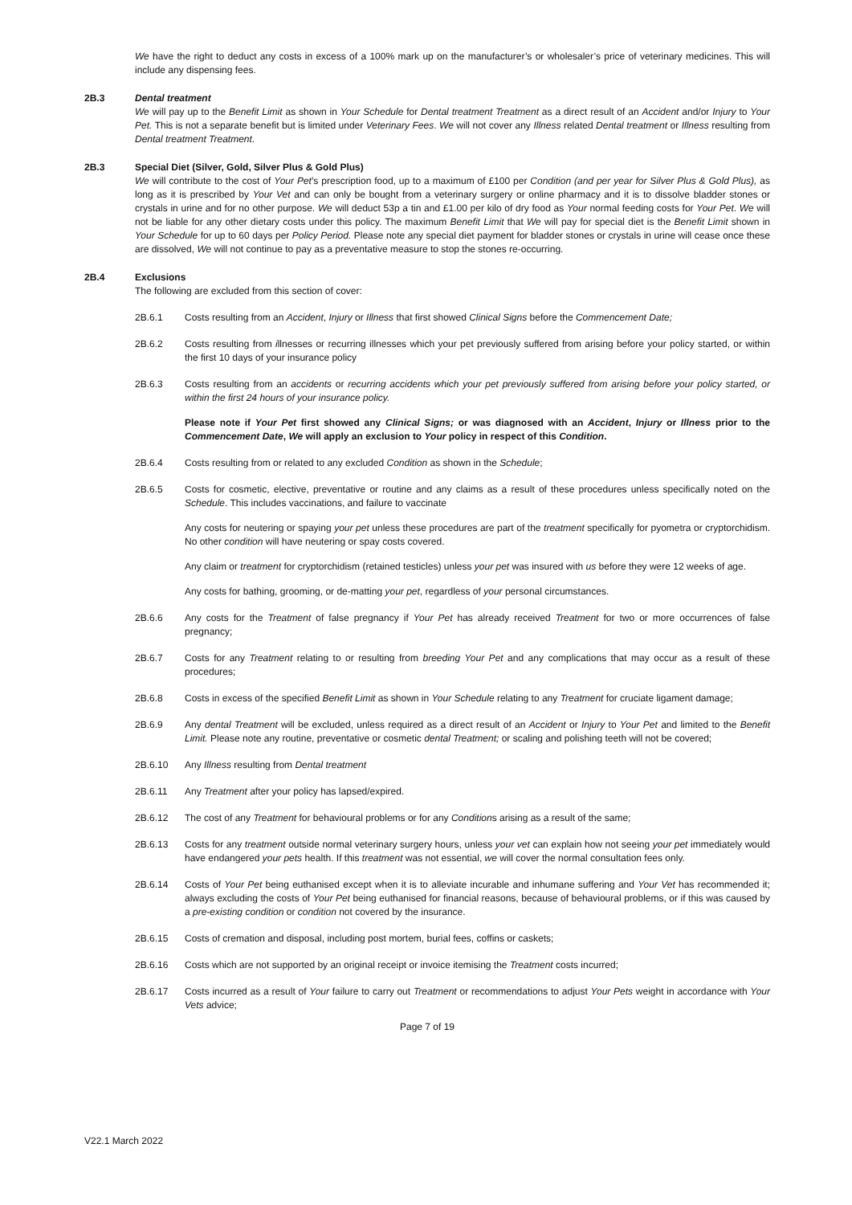We have the right to deduct any costs in excess of a 100% mark up on the manufacturer’s or wholesaler’s price of veterinary medicines. This will include any dispensing fees.
2B.3 Dental treatment
We will pay up to the Benefit Limit as shown in Your Schedule for Dental treatment Treatment as a direct result of an Accident and/or Injury to Your Pet. This is not a separate benefit but is limited under Veterinary Fees. We will not cover any Illness related Dental treatment or Illness resulting from Dental treatment Treatment.
2B.3 Special Diet (Silver, Gold, Silver Plus & Gold Plus)
We will contribute to the cost of Your Pet’s prescription food, up to a maximum of £100 per Condition (and per year for Silver Plus & Gold Plus), as long as it is prescribed by Your Vet and can only be bought from a veterinary surgery or online pharmacy and it is to dissolve bladder stones or crystals in urine and for no other purpose. We will deduct 53p a tin and £1.00 per kilo of dry food as Your normal feeding costs for Your Pet. We will not be liable for any other dietary costs under this policy. The maximum Benefit Limit that We will pay for special diet is the Benefit Limit shown in Your Schedule for up to 60 days per Policy Period. Please note any special diet payment for bladder stones or crystals in urine will cease once these are dissolved, We will not continue to pay as a preventative measure to stop the stones re-occurring.
2B.4 Exclusions
The following are excluded from this section of cover:
2B.6.1 Costs resulting from an Accident, Injury or Illness that first showed Clinical Signs before the Commencement Date;
2B.6.2 Costs resulting from illnesses or recurring illnesses which your pet previously suffered from arising before your policy started, or within the first 10 days of your insurance policy
2B.6.3 Costs resulting from an accidents or recurring accidents which your pet previously suffered from arising before your policy started, or within the first 24 hours of your insurance policy.
Please note if Your Pet first showed any Clinical Signs; or was diagnosed with an Accident, Injury or Illness prior to the Commencement Date, We will apply an exclusion to Your policy in respect of this Condition.
2B.6.4 Costs resulting from or related to any excluded Condition as shown in the Schedule;
2B.6.5 Costs for cosmetic, elective, preventative or routine and any claims as a result of these procedures unless specifically noted on the Schedule. This includes vaccinations, and failure to vaccinate
Any costs for neutering or spaying your pet unless these procedures are part of the treatment specifically for pyometra or cryptorchidism. No other condition will have neutering or spay costs covered.
Any claim or treatment for cryptorchidism (retained testicles) unless your pet was insured with us before they were 12 weeks of age.
Any costs for bathing, grooming, or de-matting your pet, regardless of your personal circumstances.
2B.6.6 Any costs for the Treatment of false pregnancy if Your Pet has already received Treatment for two or more occurrences of false pregnancy;
2B.6.7 Costs for any Treatment relating to or resulting from breeding Your Pet and any complications that may occur as a result of these procedures;
2B.6.8 Costs in excess of the specified Benefit Limit as shown in Your Schedule relating to any Treatment for cruciate ligament damage;
2B.6.9 Any dental Treatment will be excluded, unless required as a direct result of an Accident or Injury to Your Pet and limited to the Benefit Limit. Please note any routine, preventative or cosmetic dental Treatment; or scaling and polishing teeth will not be covered;
2B.6.10 Any Illness resulting from Dental treatment
2B.6.11 Any Treatment after your policy has lapsed/expired.
2B.6.12 The cost of any Treatment for behavioural problems or for any Conditions arising as a result of the same;
2B.6.13 Costs for any treatment outside normal veterinary surgery hours, unless your vet can explain how not seeing your pet immediately would have endangered your pets health. If this treatment was not essential, we will cover the normal consultation fees only.
2B.6.14 Costs of Your Pet being euthanised except when it is to alleviate incurable and inhumane suffering and Your Vet has recommended it; always excluding the costs of Your Pet being euthanised for financial reasons, because of behavioural problems, or if this was caused by a pre-existing condition or condition not covered by the insurance.
2B.6.15 Costs of cremation and disposal, including post mortem, burial fees, coffins or caskets;
2B.6.16 Costs which are not supported by an original receipt or invoice itemising the Treatment costs incurred;
2B.6.17 Costs incurred as a result of Your failure to carry out Treatment or recommendations to adjust Your Pets weight in accordance with Your Vets advice;
Page 7 of 19
V22.1 March 2022